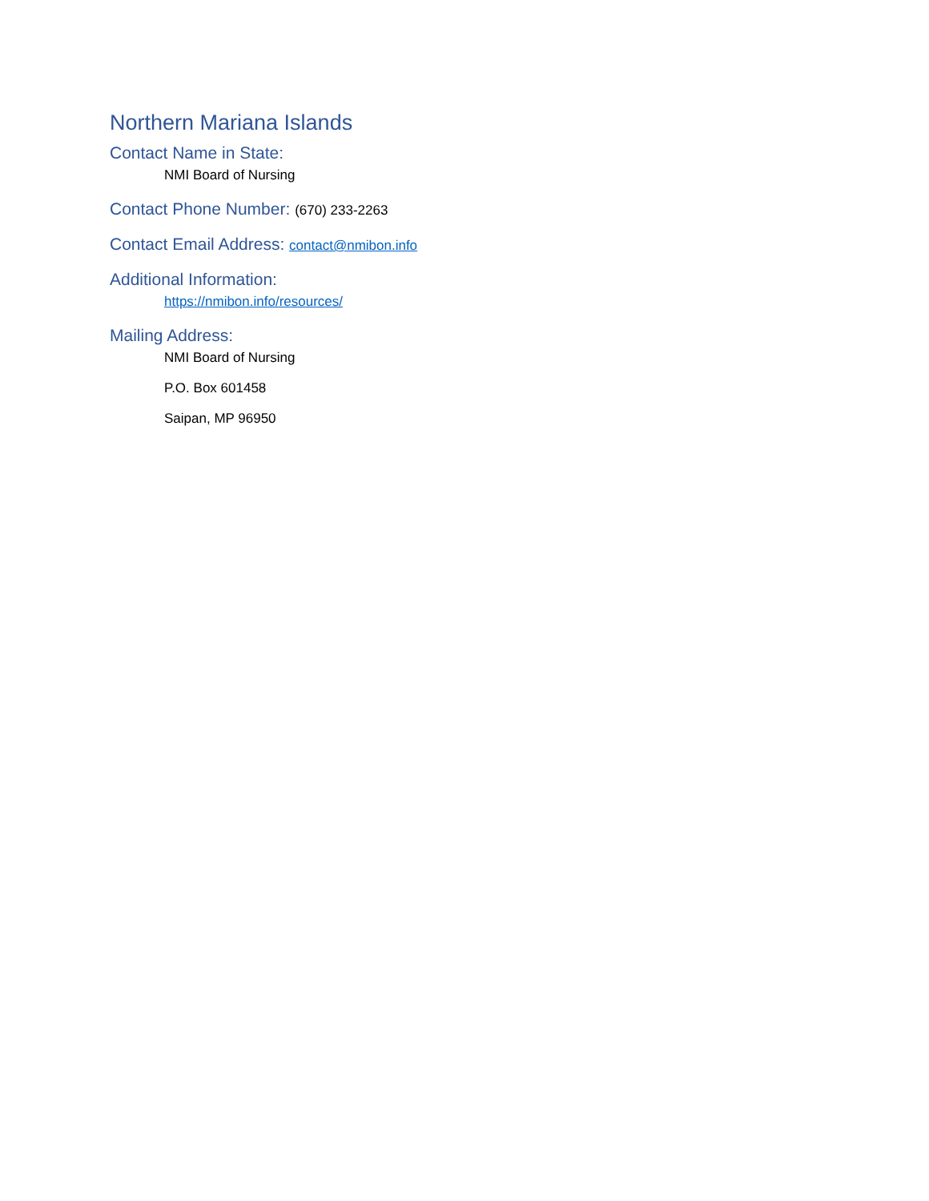Northern Mariana Islands
Contact Name in State:
NMI Board of Nursing
Contact Phone Number: (670) 233-2263
Contact Email Address: contact@nmibon.info
Additional Information:
https://nmibon.info/resources/
Mailing Address:
NMI Board of Nursing
P.O. Box 601458
Saipan, MP 96950